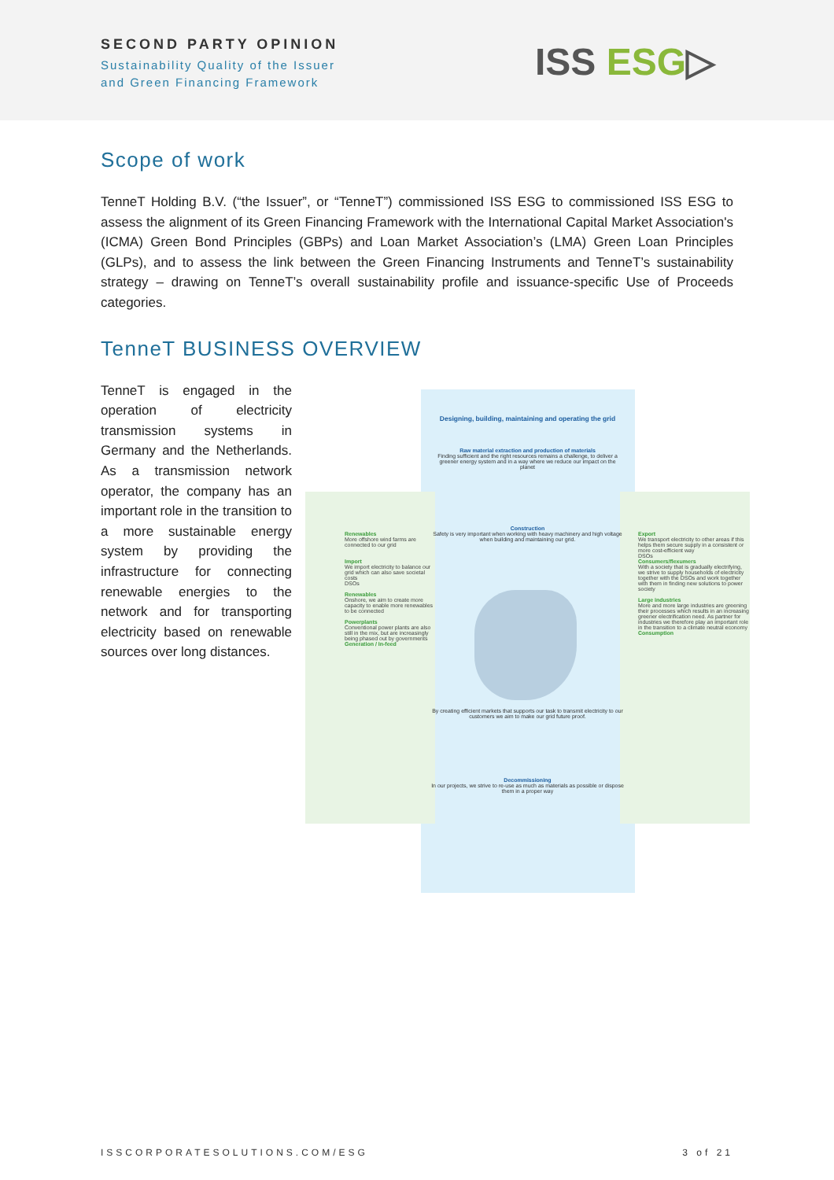SECOND PARTY OPINION
Sustainability Quality of the Issuer
and Green Financing Framework
ISS ESG▷
Scope of work
TenneT Holding B.V. (“the Issuer”, or “TenneT”) commissioned ISS ESG to commissioned ISS ESG to assess the alignment of its Green Financing Framework with the International Capital Market Association's (ICMA) Green Bond Principles (GBPs) and Loan Market Association’s (LMA) Green Loan Principles (GLPs), and to assess the link between the Green Financing Instruments and TenneT’s sustainability strategy – drawing on TenneT’s overall sustainability profile and issuance-specific Use of Proceeds categories.
TenneT BUSINESS OVERVIEW
TenneT is engaged in the operation of electricity transmission systems in Germany and the Netherlands. As a transmission network operator, the company has an important role in the transition to a more sustainable energy system by providing the infrastructure for connecting renewable energies to the network and for transporting electricity based on renewable sources over long distances.
Renewables
More offshore wind farms are connected to our grid
Import
We import electricity to balance our grid which can also save societal costs
DSOs
Renewables
Onshore, we aim to create more capacity to enable more renewables to be connected
Powerplants
Conventional power plants are also still in the mix, but are increasingly being phased out by governments
Generation / In-feed
Export
We transport electricity to other areas if this helps them secure supply in a consistent or more cost-efficient way
DSOs
Consumers/flexumers
With a society that is gradually electrifying, we strive to supply households of electricity together with the DSOs and work together with them in finding new solutions to power society
Large industries
More and more large industries are greening their processes which results in an increasing greener electrification need. As partner for industries we therefore play an important role in the transition to a climate neutral economy
Consumption
Designing, building, maintaining and operating the grid
Raw material extraction and production of materials
Finding sufficient and the right resources remains a challenge, to deliver a greener energy system and in a way where we reduce our impact on the planet
Construction
Safety is very important when working with heavy machinery and high voltage when building and maintaining our grid.
By creating efficient markets that supports our task to transmit electricity to our customers we aim to make our grid future proof.
Decommissioning
In our projects, we strive to re-use as much as materials as possible or dispose them in a proper way
ISSCORPORATESOLUTIONS.COM/ESG 3 of 21